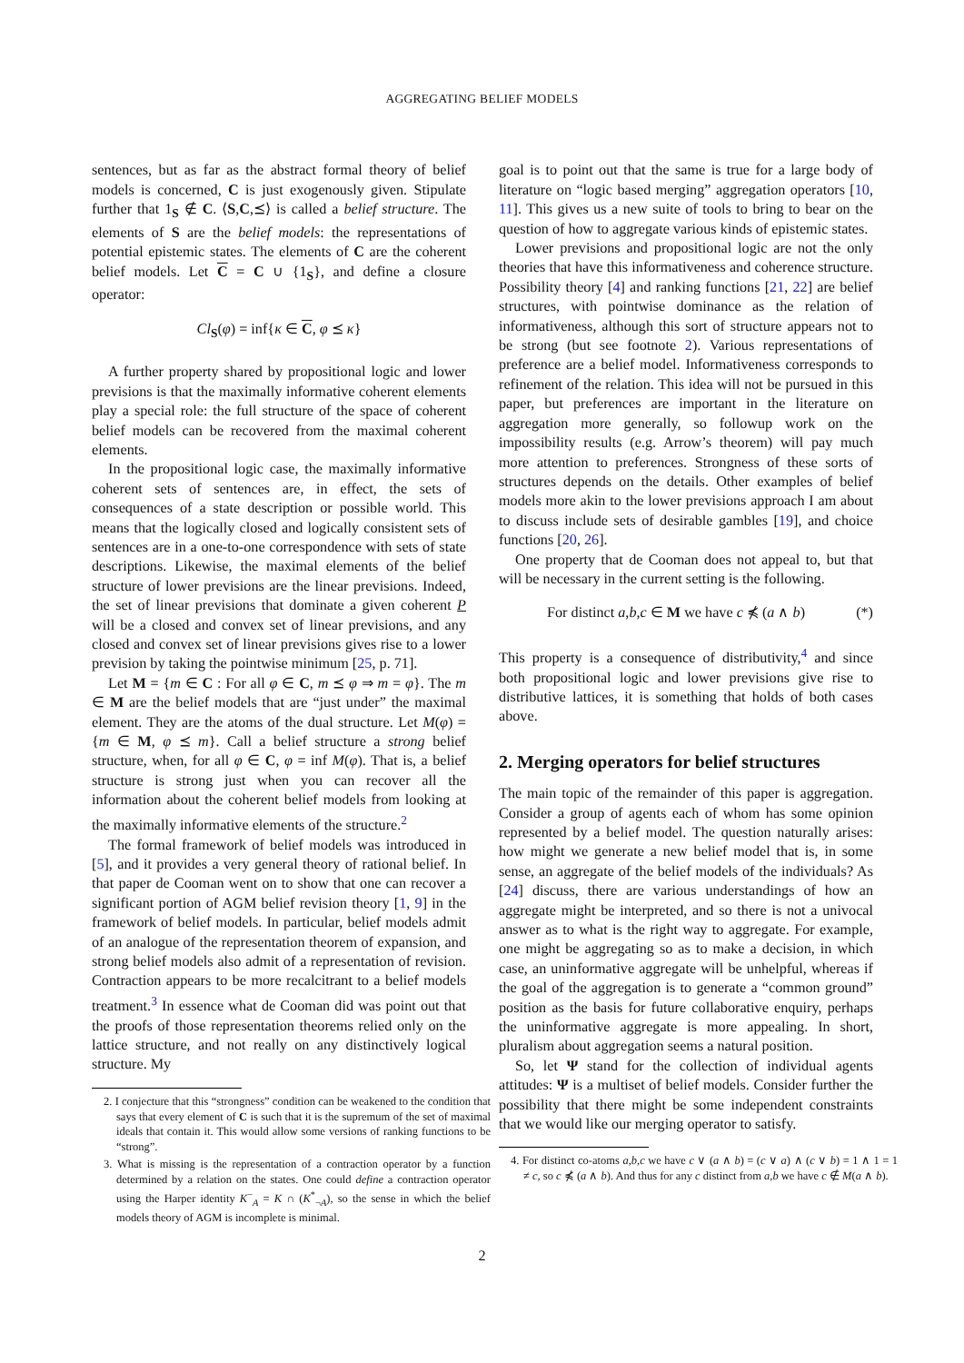AGGREGATING BELIEF MODELS
sentences, but as far as the abstract formal theory of belief models is concerned, C is just exogenously given. Stipulate further that 1<sub>S</sub> ∉ C. ⟨S,C,⪯⟩ is called a belief structure. The elements of S are the belief models: the representations of potential epistemic states. The elements of C are the coherent belief models. Let C = C ∪ {1<sub>S</sub>}, and define a closure operator:
Cl<sub>S</sub>(φ) = inf{κ ∈ C, φ ⪯ κ}
A further property shared by propositional logic and lower previsions is that the maximally informative coherent elements play a special role: the full structure of the space of coherent belief models can be recovered from the maximal coherent elements.
In the propositional logic case, the maximally informative coherent sets of sentences are, in effect, the sets of consequences of a state description or possible world. This means that the logically closed and logically consistent sets of sentences are in a one-to-one correspondence with sets of state descriptions. Likewise, the maximal elements of the belief structure of lower previsions are the linear previsions. Indeed, the set of linear previsions that dominate a given coherent P will be a closed and convex set of linear previsions, and any closed and convex set of linear previsions gives rise to a lower prevision by taking the pointwise minimum [25, p. 71].
Let M = {m ∈ C : For all φ ∈ C, m ⪯ φ ⇒ m = φ}. The m ∈ M are the belief models that are “just under” the maximal element. They are the atoms of the dual structure. Let M(φ) = {m ∈ M, φ ⪯ m}. Call a belief structure a strong belief structure, when, for all φ ∈ C, φ = inf M(φ). That is, a belief structure is strong just when you can recover all the information about the coherent belief models from looking at the maximally informative elements of the structure.<sup>2</sup>
The formal framework of belief models was introduced in [5], and it provides a very general theory of rational belief. In that paper de Cooman went on to show that one can recover a significant portion of AGM belief revision theory [1, 9] in the framework of belief models. In particular, belief models admit of an analogue of the representation theorem of expansion, and strong belief models also admit of a representation of revision. Contraction appears to be more recalcitrant to a belief models treatment.<sup>3</sup> In essence what de Cooman did was point out that the proofs of those representation theorems relied only on the lattice structure, and not really on any distinctively logical structure. My
2. I conjecture that this “strongness” condition can be weakened to the condition that says that every element of C is such that it is the supremum of the set of maximal ideals that contain it. This would allow some versions of ranking functions to be “strong”.
3. What is missing is the representation of a contraction operator by a function determined by a relation on the states. One could define a contraction operator using the Harper identity K<sup>−</sup><sub>A</sub> = K ∩ (K<sup>*</sup><sub>¬A</sub>), so the sense in which the belief models theory of AGM is incomplete is minimal.
goal is to point out that the same is true for a large body of literature on “logic based merging” aggregation operators [10, 11]. This gives us a new suite of tools to bring to bear on the question of how to aggregate various kinds of epistemic states.
Lower previsions and propositional logic are not the only theories that have this informativeness and coherence structure. Possibility theory [4] and ranking functions [21, 22] are belief structures, with pointwise dominance as the relation of informativeness, although this sort of structure appears not to be strong (but see footnote 2). Various representations of preference are a belief model. Informativeness corresponds to refinement of the relation. This idea will not be pursued in this paper, but preferences are important in the literature on aggregation more generally, so followup work on the impossibility results (e.g. Arrow’s theorem) will pay much more attention to preferences. Strongness of these sorts of structures depends on the details. Other examples of belief models more akin to the lower previsions approach I am about to discuss include sets of desirable gambles [19], and choice functions [20, 26].
One property that de Cooman does not appeal to, but that will be necessary in the current setting is the following.
For distinct a,b,c ∈ M we have c ⋠ (a ∧ b) (*)
This property is a consequence of distributivity,<sup>4</sup> and since both propositional logic and lower previsions give rise to distributive lattices, it is something that holds of both cases above.
2. Merging operators for belief structures
The main topic of the remainder of this paper is aggregation. Consider a group of agents each of whom has some opinion represented by a belief model. The question naturally arises: how might we generate a new belief model that is, in some sense, an aggregate of the belief models of the individuals? As [24] discuss, there are various understandings of how an aggregate might be interpreted, and so there is not a univocal answer as to what is the right way to aggregate. For example, one might be aggregating so as to make a decision, in which case, an uninformative aggregate will be unhelpful, whereas if the goal of the aggregation is to generate a “common ground” position as the basis for future collaborative enquiry, perhaps the uninformative aggregate is more appealing. In short, pluralism about aggregation seems a natural position.
So, let Ψ stand for the collection of individual agents attitudes: Ψ is a multiset of belief models. Consider further the possibility that there might be some independent constraints that we would like our merging operator to satisfy.
4. For distinct co-atoms a,b,c we have c ∨ (a ∧ b) = (c ∨ a) ∧ (c ∨ b) = 1 ∧ 1 = 1 ≠ c, so c ⋠ (a ∧ b). And thus for any c distinct from a,b we have c ∉ M(a ∧ b).
2